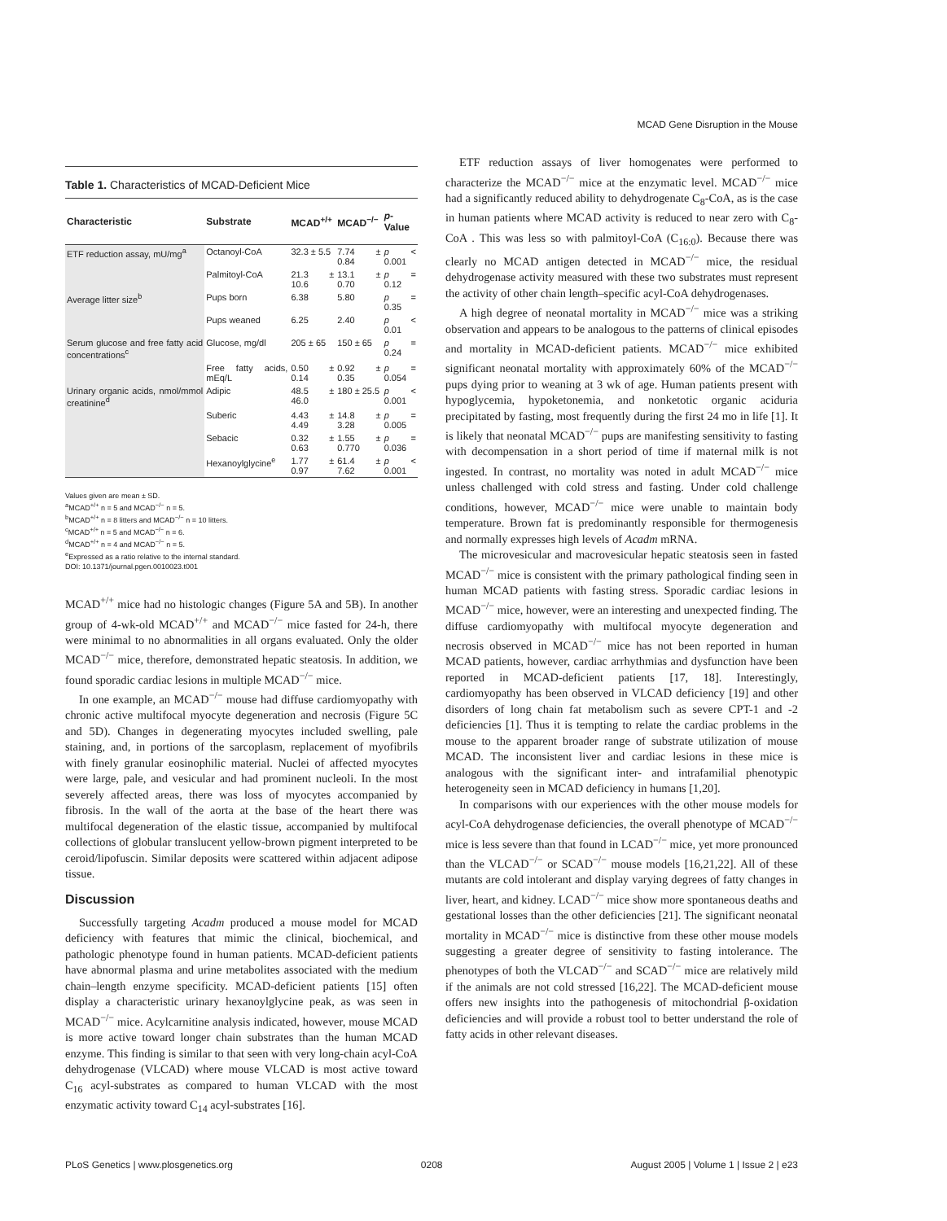MCAD Gene Disruption in the Mouse
Table 1. Characteristics of MCAD-Deficient Mice
| Characteristic | Substrate | MCAD<sup>+/+</sup> | MCAD<sup>−/−</sup> | p -Value |
| --- | --- | --- | --- | --- |
| ETF reduction assay, mU/mg<sup>a</sup> | Octanoyl-CoA | 32.3 ± 5.5 | 7.74 ± 0.84 | p < 0.001 |
| | Palmitoyl-CoA | 21.3 ± 10.6 | 13.1 ± 0.70 | p = 0.12 |
| Average litter size<sup>b</sup> | Pups born | 6.38 | 5.80 | p = 0.35 |
| | Pups weaned | 6.25 | 2.40 | p < 0.01 |
| Serum glucose and free fatty acid concentrations<sup>c</sup> | Glucose, mg/dl | 205 ± 65 | 150 ± 65 | p = 0.24 |
| | Free fatty acids, mEq/L | 0.50 ± 0.14 | 0.92 ± 0.35 | p = 0.054 |
| Urinary organic acids, nmol/mmol creatinine<sup>d</sup> | Adipic | 48.5 ± 46.0 | 180 ± 25.5 | p < 0.001 |
| | Suberic | 4.43 ± 4.49 | 14.8 ± 3.28 | p = 0.005 |
| | Sebacic | 0.32 ± 0.63 | 1.55 ± 0.770 | p = 0.036 |
| | Hexanoylglycine<sup>e</sup> | 1.77 ± 0.97 | 61.4 ± 7.62 | p < 0.001 |
Values given are mean ± SD.
<sup>a</sup> MCAD<sup>+/+</sup> n = 5 and MCAD<sup>−/−</sup> n = 5.
<sup>b</sup> MCAD<sup>+/+</sup> n = 8 litters and MCAD<sup>−/−</sup> n = 10 litters.
<sup>c</sup> MCAD<sup>+/+</sup> n = 5 and MCAD<sup>−/−</sup> n = 6.
<sup>d</sup> MCAD<sup>+/+</sup> n = 4 and MCAD<sup>−/−</sup> n = 5.
<sup>e</sup> Expressed as a ratio relative to the internal standard.
DOI: 10.1371/journal.pgen.0010023.t001
MCAD<sup>+/+</sup> mice had no histologic changes (Figure 5A and 5B). In another group of 4-wk-old MCAD<sup>+/+</sup> and MCAD<sup>−/−</sup> mice fasted for 24-h, there were minimal to no abnormalities in all organs evaluated. Only the older MCAD<sup>−/−</sup> mice, therefore, demonstrated hepatic steatosis. In addition, we found sporadic cardiac lesions in multiple MCAD<sup>−/−</sup> mice.
In one example, an MCAD<sup>−/−</sup> mouse had diffuse cardiomyopathy with chronic active multifocal myocyte degeneration and necrosis (Figure 5C and 5D). Changes in degenerating myocytes included swelling, pale staining, and, in portions of the sarcoplasm, replacement of myofibrils with finely granular eosinophilic material. Nuclei of affected myocytes were large, pale, and vesicular and had prominent nucleoli. In the most severely affected areas, there was loss of myocytes accompanied by fibrosis. In the wall of the aorta at the base of the heart there was multifocal degeneration of the elastic tissue, accompanied by multifocal collections of globular translucent yellow-brown pigment interpreted to be ceroid/lipofuscin. Similar deposits were scattered within adjacent adipose tissue.
Discussion
Successfully targeting Acadm produced a mouse model for MCAD deficiency with features that mimic the clinical, biochemical, and pathologic phenotype found in human patients. MCAD-deficient patients have abnormal plasma and urine metabolites associated with the medium chain–length enzyme specificity. MCAD-deficient patients [15] often display a characteristic urinary hexanoylglycine peak, as was seen in MCAD<sup>−/−</sup> mice. Acylcarnitine analysis indicated, however, mouse MCAD is more active toward longer chain substrates than the human MCAD enzyme. This finding is similar to that seen with very long-chain acyl-CoA dehydrogenase (VLCAD) where mouse VLCAD is most active toward C<sub>16</sub> acyl-substrates as compared to human VLCAD with the most enzymatic activity toward C<sub>14</sub> acyl-substrates [16].
ETF reduction assays of liver homogenates were performed to characterize the MCAD<sup>−/−</sup> mice at the enzymatic level. MCAD<sup>−/−</sup> mice had a significantly reduced ability to dehydrogenate C<sub>8</sub>-CoA, as is the case in human patients where MCAD activity is reduced to near zero with C<sub>8</sub>-CoA . This was less so with palmitoyl-CoA (C<sub>16:0</sub>). Because there was clearly no MCAD antigen detected in MCAD<sup>−/−</sup> mice, the residual dehydrogenase activity measured with these two substrates must represent the activity of other chain length–specific acyl-CoA dehydrogenases.
A high degree of neonatal mortality in MCAD<sup>−/−</sup> mice was a striking observation and appears to be analogous to the patterns of clinical episodes and mortality in MCAD-deficient patients. MCAD<sup>−/−</sup> mice exhibited significant neonatal mortality with approximately 60% of the MCAD<sup>−/−</sup> pups dying prior to weaning at 3 wk of age. Human patients present with hypoglycemia, hypoketonemia, and nonketotic organic aciduria precipitated by fasting, most frequently during the first 24 mo in life [1]. It is likely that neonatal MCAD<sup>−/−</sup> pups are manifesting sensitivity to fasting with decompensation in a short period of time if maternal milk is not ingested. In contrast, no mortality was noted in adult MCAD<sup>−/−</sup> mice unless challenged with cold stress and fasting. Under cold challenge conditions, however, MCAD<sup>−/−</sup> mice were unable to maintain body temperature. Brown fat is predominantly responsible for thermogenesis and normally expresses high levels of Acadm mRNA.
The microvesicular and macrovesicular hepatic steatosis seen in fasted MCAD<sup>−/−</sup> mice is consistent with the primary pathological finding seen in human MCAD patients with fasting stress. Sporadic cardiac lesions in MCAD<sup>−/−</sup> mice, however, were an interesting and unexpected finding. The diffuse cardiomyopathy with multifocal myocyte degeneration and necrosis observed in MCAD<sup>−/−</sup> mice has not been reported in human MCAD patients, however, cardiac arrhythmias and dysfunction have been reported in MCAD-deficient patients [17, 18]. Interestingly, cardiomyopathy has been observed in VLCAD deficiency [19] and other disorders of long chain fat metabolism such as severe CPT-1 and -2 deficiencies [1]. Thus it is tempting to relate the cardiac problems in the mouse to the apparent broader range of substrate utilization of mouse MCAD. The inconsistent liver and cardiac lesions in these mice is analogous with the significant inter- and intrafamilial phenotypic heterogeneity seen in MCAD deficiency in humans [1,20].
In comparisons with our experiences with the other mouse models for acyl-CoA dehydrogenase deficiencies, the overall phenotype of MCAD<sup>−/−</sup> mice is less severe than that found in LCAD<sup>−/−</sup> mice, yet more pronounced than the VLCAD<sup>−/−</sup> or SCAD<sup>−/−</sup> mouse models [16,21,22]. All of these mutants are cold intolerant and display varying degrees of fatty changes in liver, heart, and kidney. LCAD<sup>−/−</sup> mice show more spontaneous deaths and gestational losses than the other deficiencies [21]. The significant neonatal mortality in MCAD<sup>−/−</sup> mice is distinctive from these other mouse models suggesting a greater degree of sensitivity to fasting intolerance. The phenotypes of both the VLCAD<sup>−/−</sup> and SCAD<sup>−/−</sup> mice are relatively mild if the animals are not cold stressed [16,22]. The MCAD-deficient mouse offers new insights into the pathogenesis of mitochondrial β-oxidation deficiencies and will provide a robust tool to better understand the role of fatty acids in other relevant diseases.
PLoS Genetics | www.plosgenetics.org 0208 August 2005 | Volume 1 | Issue 2 | e23